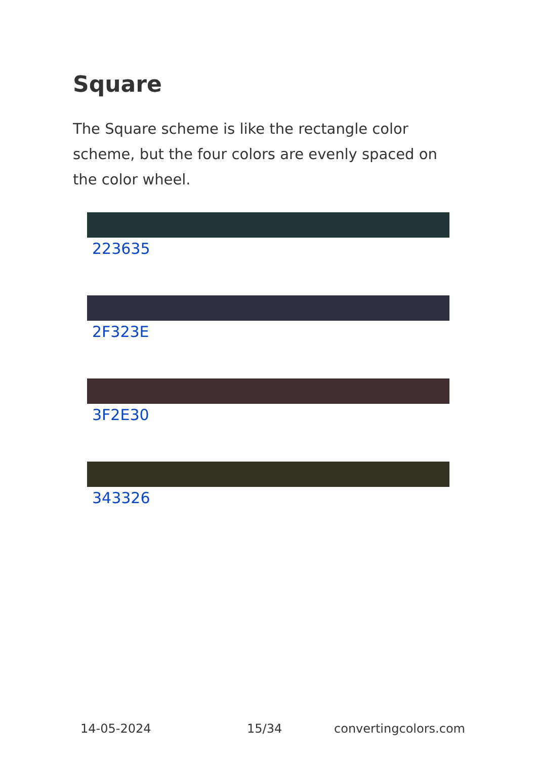Square
The Square scheme is like the rectangle color scheme, but the four colors are evenly spaced on the color wheel.
223635
2F323E
3F2E30
343326
14-05-2024 15/34 convertingcolors.com